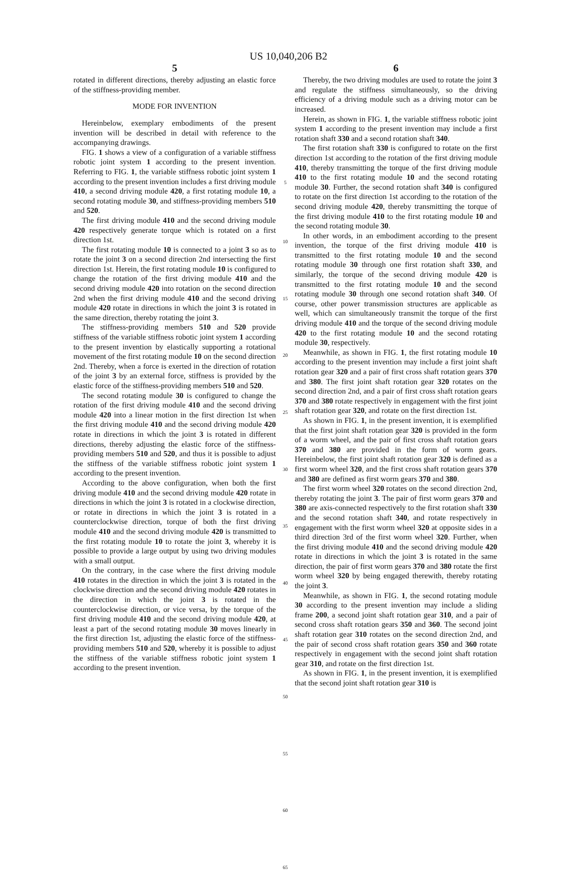US 10,040,206 B2
5
rotated in different directions, thereby adjusting an elastic force of the stiffness-providing member.
MODE FOR INVENTION
Hereinbelow, exemplary embodiments of the present invention will be described in detail with reference to the accompanying drawings.
FIG. 1 shows a view of a configuration of a variable stiffness robotic joint system 1 according to the present invention. Referring to FIG. 1, the variable stiffness robotic joint system 1 according to the present invention includes a first driving module 410, a second driving module 420, a first rotating module 10, a second rotating module 30, and stiffness-providing members 510 and 520.
The first driving module 410 and the second driving module 420 respectively generate torque which is rotated on a first direction 1st.
The first rotating module 10 is connected to a joint 3 so as to rotate the joint 3 on a second direction 2nd intersecting the first direction 1st. Herein, the first rotating module 10 is configured to change the rotation of the first driving module 410 and the second driving module 420 into rotation on the second direction 2nd when the first driving module 410 and the second driving module 420 rotate in directions in which the joint 3 is rotated in the same direction, thereby rotating the joint 3.
The stiffness-providing members 510 and 520 provide stiffness of the variable stiffness robotic joint system 1 according to the present invention by elastically supporting a rotational movement of the first rotating module 10 on the second direction 2nd. Thereby, when a force is exerted in the direction of rotation of the joint 3 by an external force, stiffness is provided by the elastic force of the stiffness-providing members 510 and 520.
The second rotating module 30 is configured to change the rotation of the first driving module 410 and the second driving module 420 into a linear motion in the first direction 1st when the first driving module 410 and the second driving module 420 rotate in directions in which the joint 3 is rotated in different directions, thereby adjusting the elastic force of the stiffness-providing members 510 and 520, and thus it is possible to adjust the stiffness of the variable stiffness robotic joint system 1 according to the present invention.
According to the above configuration, when both the first driving module 410 and the second driving module 420 rotate in directions in which the joint 3 is rotated in a clockwise direction, or rotate in directions in which the joint 3 is rotated in a counterclockwise direction, torque of both the first driving module 410 and the second driving module 420 is transmitted to the first rotating module 10 to rotate the joint 3, whereby it is possible to provide a large output by using two driving modules with a small output.
On the contrary, in the case where the first driving module 410 rotates in the direction in which the joint 3 is rotated in the clockwise direction and the second driving module 420 rotates in the direction in which the joint 3 is rotated in the counterclockwise direction, or vice versa, by the torque of the first driving module 410 and the second driving module 420, at least a part of the second rotating module 30 moves linearly in the first direction 1st, adjusting the elastic force of the stiffness-providing members 510 and 520, whereby it is possible to adjust the stiffness of the variable stiffness robotic joint system 1 according to the present invention.
5
10
15
20
25
30
35
40
45
50
55
60
65
6
Thereby, the two driving modules are used to rotate the joint 3 and regulate the stiffness simultaneously, so the driving efficiency of a driving module such as a driving motor can be increased.
Herein, as shown in FIG. 1, the variable stiffness robotic joint system 1 according to the present invention may include a first rotation shaft 330 and a second rotation shaft 340.
The first rotation shaft 330 is configured to rotate on the first direction 1st according to the rotation of the first driving module 410, thereby transmitting the torque of the first driving module 410 to the first rotating module 10 and the second rotating module 30. Further, the second rotation shaft 340 is configured to rotate on the first direction 1st according to the rotation of the second driving module 420, thereby transmitting the torque of the first driving module 410 to the first rotating module 10 and the second rotating module 30.
In other words, in an embodiment according to the present invention, the torque of the first driving module 410 is transmitted to the first rotating module 10 and the second rotating module 30 through one first rotation shaft 330, and similarly, the torque of the second driving module 420 is transmitted to the first rotating module 10 and the second rotating module 30 through one second rotation shaft 340. Of course, other power transmission structures are applicable as well, which can simultaneously transmit the torque of the first driving module 410 and the torque of the second driving module 420 to the first rotating module 10 and the second rotating module 30, respectively.
Meanwhile, as shown in FIG. 1, the first rotating module 10 according to the present invention may include a first joint shaft rotation gear 320 and a pair of first cross shaft rotation gears 370 and 380. The first joint shaft rotation gear 320 rotates on the second direction 2nd, and a pair of first cross shaft rotation gears 370 and 380 rotate respectively in engagement with the first joint shaft rotation gear 320, and rotate on the first direction 1st.
As shown in FIG. 1, in the present invention, it is exemplified that the first joint shaft rotation gear 320 is provided in the form of a worm wheel, and the pair of first cross shaft rotation gears 370 and 380 are provided in the form of worm gears. Hereinbelow, the first joint shaft rotation gear 320 is defined as a first worm wheel 320, and the first cross shaft rotation gears 370 and 380 are defined as first worm gears 370 and 380.
The first worm wheel 320 rotates on the second direction 2nd, thereby rotating the joint 3. The pair of first worm gears 370 and 380 are axis-connected respectively to the first rotation shaft 330 and the second rotation shaft 340, and rotate respectively in engagement with the first worm wheel 320 at opposite sides in a third direction 3rd of the first worm wheel 320. Further, when the first driving module 410 and the second driving module 420 rotate in directions in which the joint 3 is rotated in the same direction, the pair of first worm gears 370 and 380 rotate the first worm wheel 320 by being engaged therewith, thereby rotating the joint 3.
Meanwhile, as shown in FIG. 1, the second rotating module 30 according to the present invention may include a sliding frame 200, a second joint shaft rotation gear 310, and a pair of second cross shaft rotation gears 350 and 360. The second joint shaft rotation gear 310 rotates on the second direction 2nd, and the pair of second cross shaft rotation gears 350 and 360 rotate respectively in engagement with the second joint shaft rotation gear 310, and rotate on the first direction 1st.
As shown in FIG. 1, in the present invention, it is exemplified that the second joint shaft rotation gear 310 is